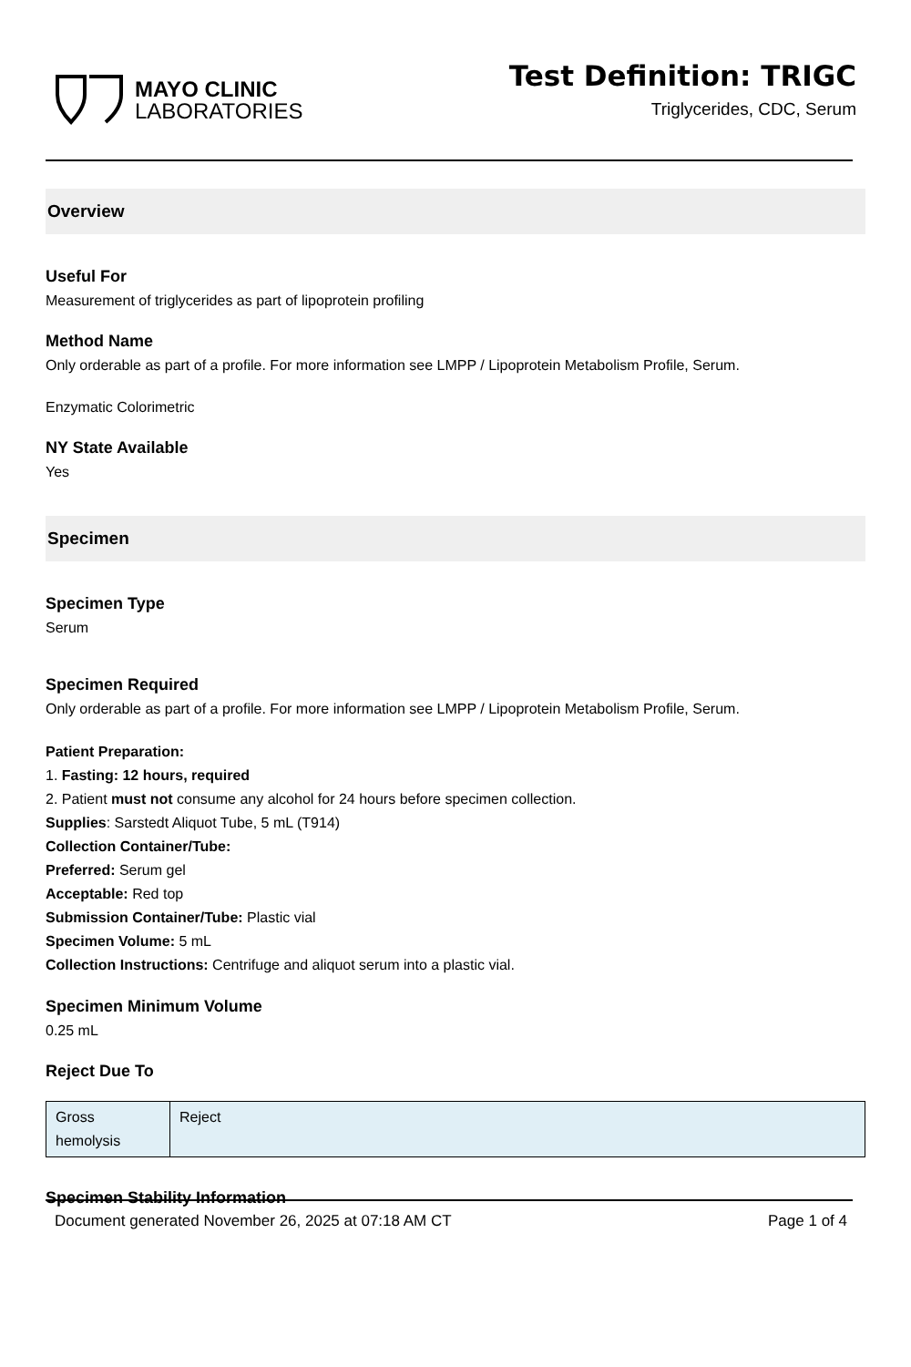MAYO CLINIC
LABORATORIES
Test Definition: TRIGC
Triglycerides, CDC, Serum
Overview
Useful For
Measurement of triglycerides as part of lipoprotein profiling
Method Name
Only orderable as part of a profile. For more information see LMPP / Lipoprotein Metabolism Profile, Serum.
Enzymatic Colorimetric
NY State Available
Yes
Specimen
Specimen Type
Serum
Specimen Required
Only orderable as part of a profile. For more information see LMPP / Lipoprotein Metabolism Profile, Serum.
Patient Preparation:
1. Fasting: 12 hours, required
2. Patient must not consume any alcohol for 24 hours before specimen collection.
Supplies: Sarstedt Aliquot Tube, 5 mL (T914)
Collection Container/Tube:
Preferred: Serum gel
Acceptable: Red top
Submission Container/Tube: Plastic vial
Specimen Volume: 5 mL
Collection Instructions: Centrifuge and aliquot serum into a plastic vial.
Specimen Minimum Volume
0.25 mL
Reject Due To
| Gross hemolysis | Reject |
Specimen Stability Information
Document generated November 26, 2025 at 07:18 AM CT Page 1 of 4